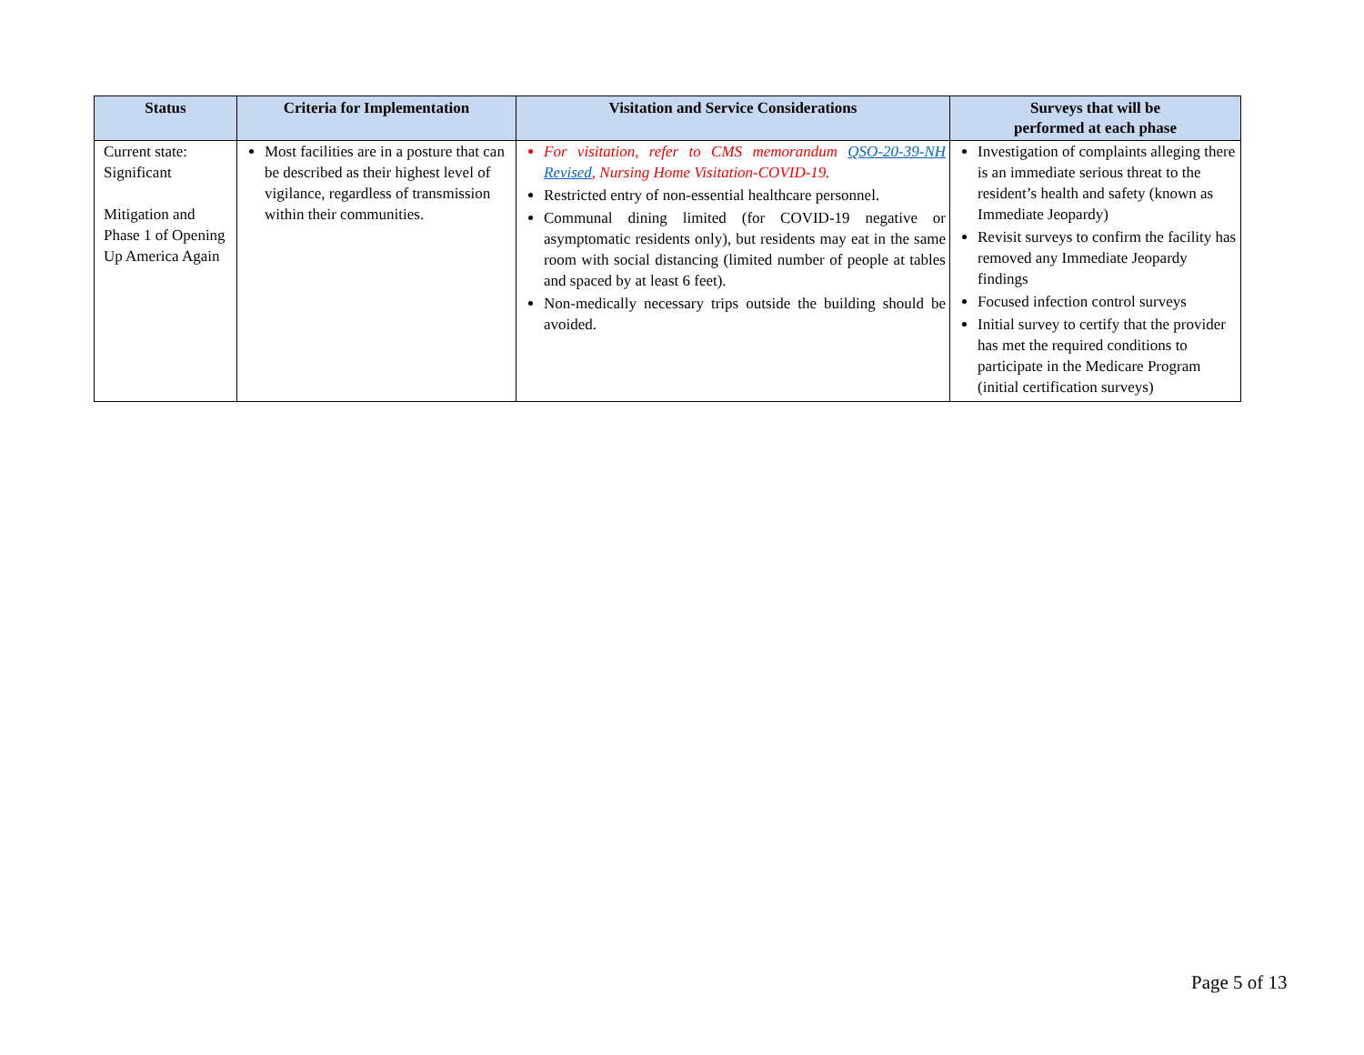| Status | Criteria for Implementation | Visitation and Service Considerations | Surveys that will be performed at each phase |
| --- | --- | --- | --- |
| Current state: Significant Mitigation and Phase 1 of Opening Up America Again | Most facilities are in a posture that can be described as their highest level of vigilance, regardless of transmission within their communities. | For visitation, refer to CMS memorandum QSO-20-39-NH Revised , Nursing Home Visitation-COVID-19. Restricted entry of non-essential healthcare personnel. Communal dining limited (for COVID-19 negative or asymptomatic residents only), but residents may eat in the same room with social distancing (limited number of people at tables and spaced by at least 6 feet). Non-medically necessary trips outside the building should be avoided. | Investigation of complaints alleging there is an immediate serious threat to the resident’s health and safety (known as Immediate Jeopardy) Revisit surveys to confirm the facility has removed any Immediate Jeopardy findings Focused infection control surveys Initial survey to certify that the provider has met the required conditions to participate in the Medicare Program (initial certification surveys) |
Page 5 of 13